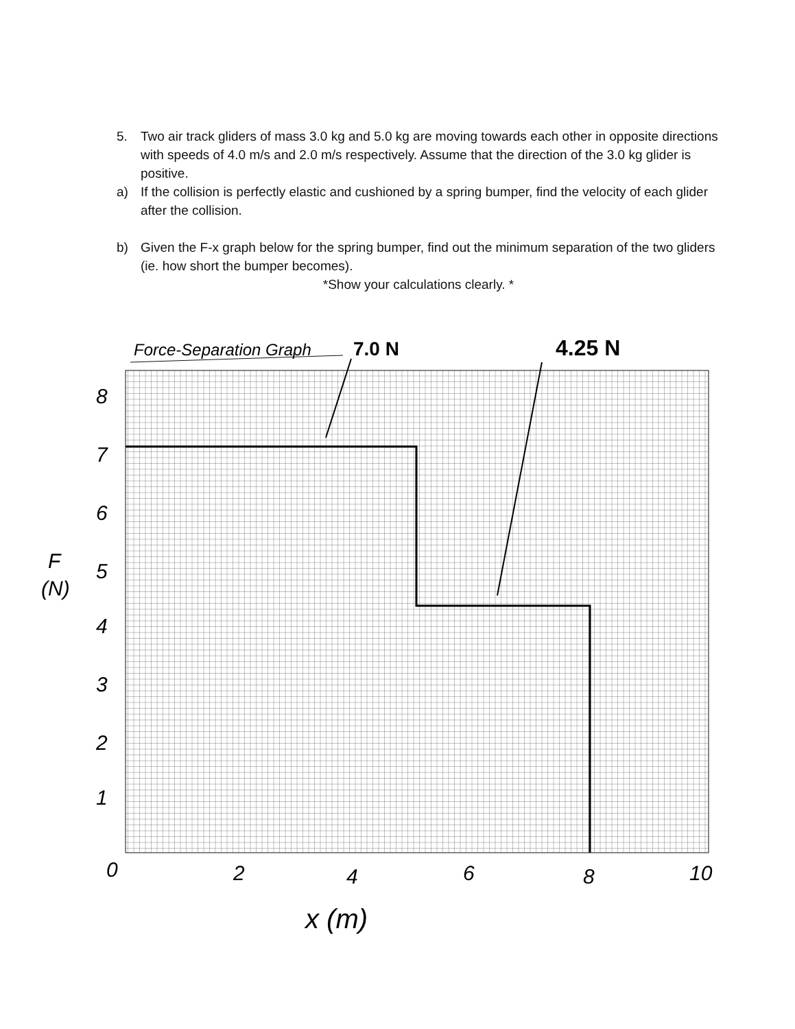5. Two air track gliders of mass 3.0 kg and 5.0 kg are moving towards each other in opposite directions with speeds of 4.0 m/s and 2.0 m/s respectively. Assume that the direction of the 3.0 kg glider is positive.
a) If the collision is perfectly elastic and cushioned by a spring bumper, find the velocity of each glider after the collision.
b) Given the F-x graph below for the spring bumper, find out the minimum separation of the two gliders (ie. how short the bumper becomes).
*Show your calculations clearly. *
Force-Separation Graph
7.0 N
4.25 N
8
7
6
5
4
3
2
1
F
(N)
0
2
4
6
8
10
x (m)